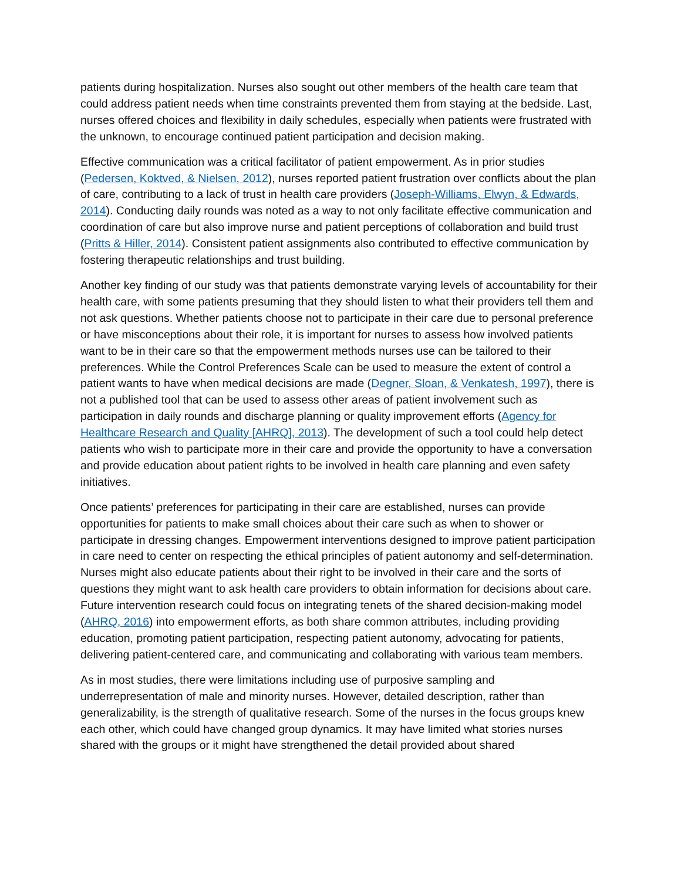patients during hospitalization. Nurses also sought out other members of the health care team that could address patient needs when time constraints prevented them from staying at the bedside. Last, nurses offered choices and flexibility in daily schedules, especially when patients were frustrated with the unknown, to encourage continued patient participation and decision making.
Effective communication was a critical facilitator of patient empowerment. As in prior studies (Pedersen, Koktved, & Nielsen, 2012), nurses reported patient frustration over conflicts about the plan of care, contributing to a lack of trust in health care providers (Joseph-Williams, Elwyn, & Edwards, 2014). Conducting daily rounds was noted as a way to not only facilitate effective communication and coordination of care but also improve nurse and patient perceptions of collaboration and build trust (Pritts & Hiller, 2014). Consistent patient assignments also contributed to effective communication by fostering therapeutic relationships and trust building.
Another key finding of our study was that patients demonstrate varying levels of accountability for their health care, with some patients presuming that they should listen to what their providers tell them and not ask questions. Whether patients choose not to participate in their care due to personal preference or have misconceptions about their role, it is important for nurses to assess how involved patients want to be in their care so that the empowerment methods nurses use can be tailored to their preferences. While the Control Preferences Scale can be used to measure the extent of control a patient wants to have when medical decisions are made (Degner, Sloan, & Venkatesh, 1997), there is not a published tool that can be used to assess other areas of patient involvement such as participation in daily rounds and discharge planning or quality improvement efforts (Agency for Healthcare Research and Quality [AHRQ], 2013). The development of such a tool could help detect patients who wish to participate more in their care and provide the opportunity to have a conversation and provide education about patient rights to be involved in health care planning and even safety initiatives.
Once patients’ preferences for participating in their care are established, nurses can provide opportunities for patients to make small choices about their care such as when to shower or participate in dressing changes. Empowerment interventions designed to improve patient participation in care need to center on respecting the ethical principles of patient autonomy and self-determination. Nurses might also educate patients about their right to be involved in their care and the sorts of questions they might want to ask health care providers to obtain information for decisions about care. Future intervention research could focus on integrating tenets of the shared decision-making model (AHRQ, 2016) into empowerment efforts, as both share common attributes, including providing education, promoting patient participation, respecting patient autonomy, advocating for patients, delivering patient-centered care, and communicating and collaborating with various team members.
As in most studies, there were limitations including use of purposive sampling and underrepresentation of male and minority nurses. However, detailed description, rather than generalizability, is the strength of qualitative research. Some of the nurses in the focus groups knew each other, which could have changed group dynamics. It may have limited what stories nurses shared with the groups or it might have strengthened the detail provided about shared